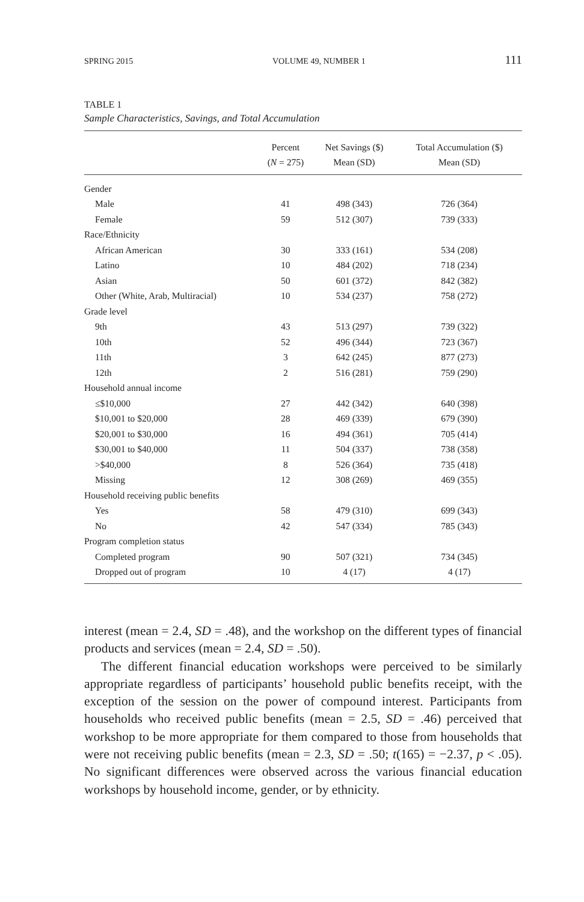SPRING 2015 VOLUME 49, NUMBER 1 111
TABLE 1
Sample Characteristics, Savings, and Total Accumulation
| | Percent ( N = 275) | Net Savings ($) Mean (SD) | Total Accumulation ($) Mean (SD) |
| --- | --- | --- | --- |
| Gender | | | |
| Male | 41 | 498 (343) | 726 (364) |
| Female | 59 | 512 (307) | 739 (333) |
| Race/Ethnicity | | | |
| African American | 30 | 333 (161) | 534 (208) |
| Latino | 10 | 484 (202) | 718 (234) |
| Asian | 50 | 601 (372) | 842 (382) |
| Other (White, Arab, Multiracial) | 10 | 534 (237) | 758 (272) |
| Grade level | | | |
| 9th | 43 | 513 (297) | 739 (322) |
| 10th | 52 | 496 (344) | 723 (367) |
| 11th | 3 | 642 (245) | 877 (273) |
| 12th | 2 | 516 (281) | 759 (290) |
| Household annual income | | | |
| ≤$10,000 | 27 | 442 (342) | 640 (398) |
| $10,001 to $20,000 | 28 | 469 (339) | 679 (390) |
| $20,001 to $30,000 | 16 | 494 (361) | 705 (414) |
| $30,001 to $40,000 | 11 | 504 (337) | 738 (358) |
| >$40,000 | 8 | 526 (364) | 735 (418) |
| Missing | 12 | 308 (269) | 469 (355) |
| Household receiving public benefits | | | |
| Yes | 58 | 479 (310) | 699 (343) |
| No | 42 | 547 (334) | 785 (343) |
| Program completion status | | | |
| Completed program | 90 | 507 (321) | 734 (345) |
| Dropped out of program | 10 | 4 (17) | 4 (17) |
interest (mean = 2.4, SD = .48), and the workshop on the different types of financial products and services (mean = 2.4, SD = .50).
The different financial education workshops were perceived to be similarly appropriate regardless of participants’ household public benefits receipt, with the exception of the session on the power of compound interest. Participants from households who received public benefits (mean = 2.5, SD = .46) perceived that workshop to be more appropriate for them compared to those from households that were not receiving public benefits (mean = 2.3, SD = .50; t(165) = −2.37, p < .05). No significant differences were observed across the various financial education workshops by household income, gender, or by ethnicity.